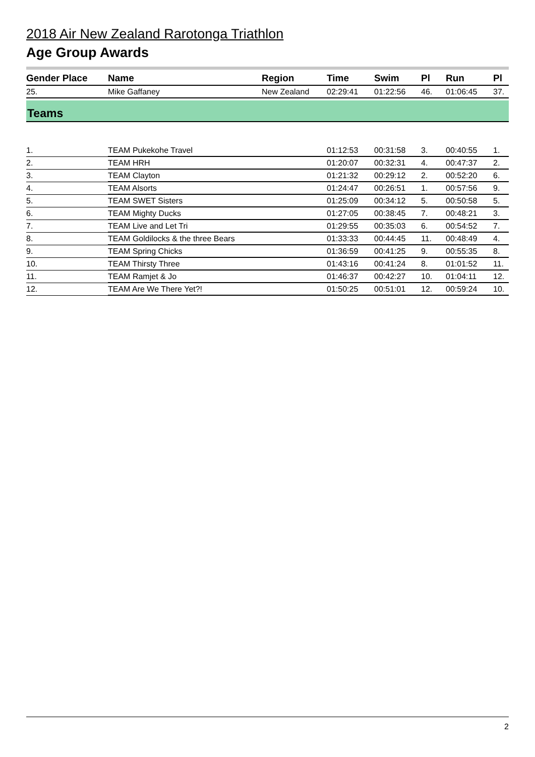2018 Air New Zealand Rarotonga Triathlon
Age Group Awards
| Gender Place | Name | Region | Time | Swim | Pl | Run | Pl |
| --- | --- | --- | --- | --- | --- | --- | --- |
| 25. | Mike Gaffaney | New Zealand | 02:29:41 | 01:22:56 | 46. | 01:06:45 | 37. |
Teams
| 1. | TEAM Pukekohe Travel | | 01:12:53 | 00:31:58 | 3. | 00:40:55 | 1. |
| 2. | TEAM HRH | | 01:20:07 | 00:32:31 | 4. | 00:47:37 | 2. |
| 3. | TEAM Clayton | | 01:21:32 | 00:29:12 | 2. | 00:52:20 | 6. |
| 4. | TEAM Alsorts | | 01:24:47 | 00:26:51 | 1. | 00:57:56 | 9. |
| 5. | TEAM SWET Sisters | | 01:25:09 | 00:34:12 | 5. | 00:50:58 | 5. |
| 6. | TEAM Mighty Ducks | | 01:27:05 | 00:38:45 | 7. | 00:48:21 | 3. |
| 7. | TEAM Live and Let Tri | | 01:29:55 | 00:35:03 | 6. | 00:54:52 | 7. |
| 8. | TEAM Goldilocks & the three Bears | | 01:33:33 | 00:44:45 | 11. | 00:48:49 | 4. |
| 9. | TEAM Spring Chicks | | 01:36:59 | 00:41:25 | 9. | 00:55:35 | 8. |
| 10. | TEAM Thirsty Three | | 01:43:16 | 00:41:24 | 8. | 01:01:52 | 11. |
| 11. | TEAM Ramjet & Jo | | 01:46:37 | 00:42:27 | 10. | 01:04:11 | 12. |
| 12. | TEAM Are We There Yet?! | | 01:50:25 | 00:51:01 | 12. | 00:59:24 | 10. |
2